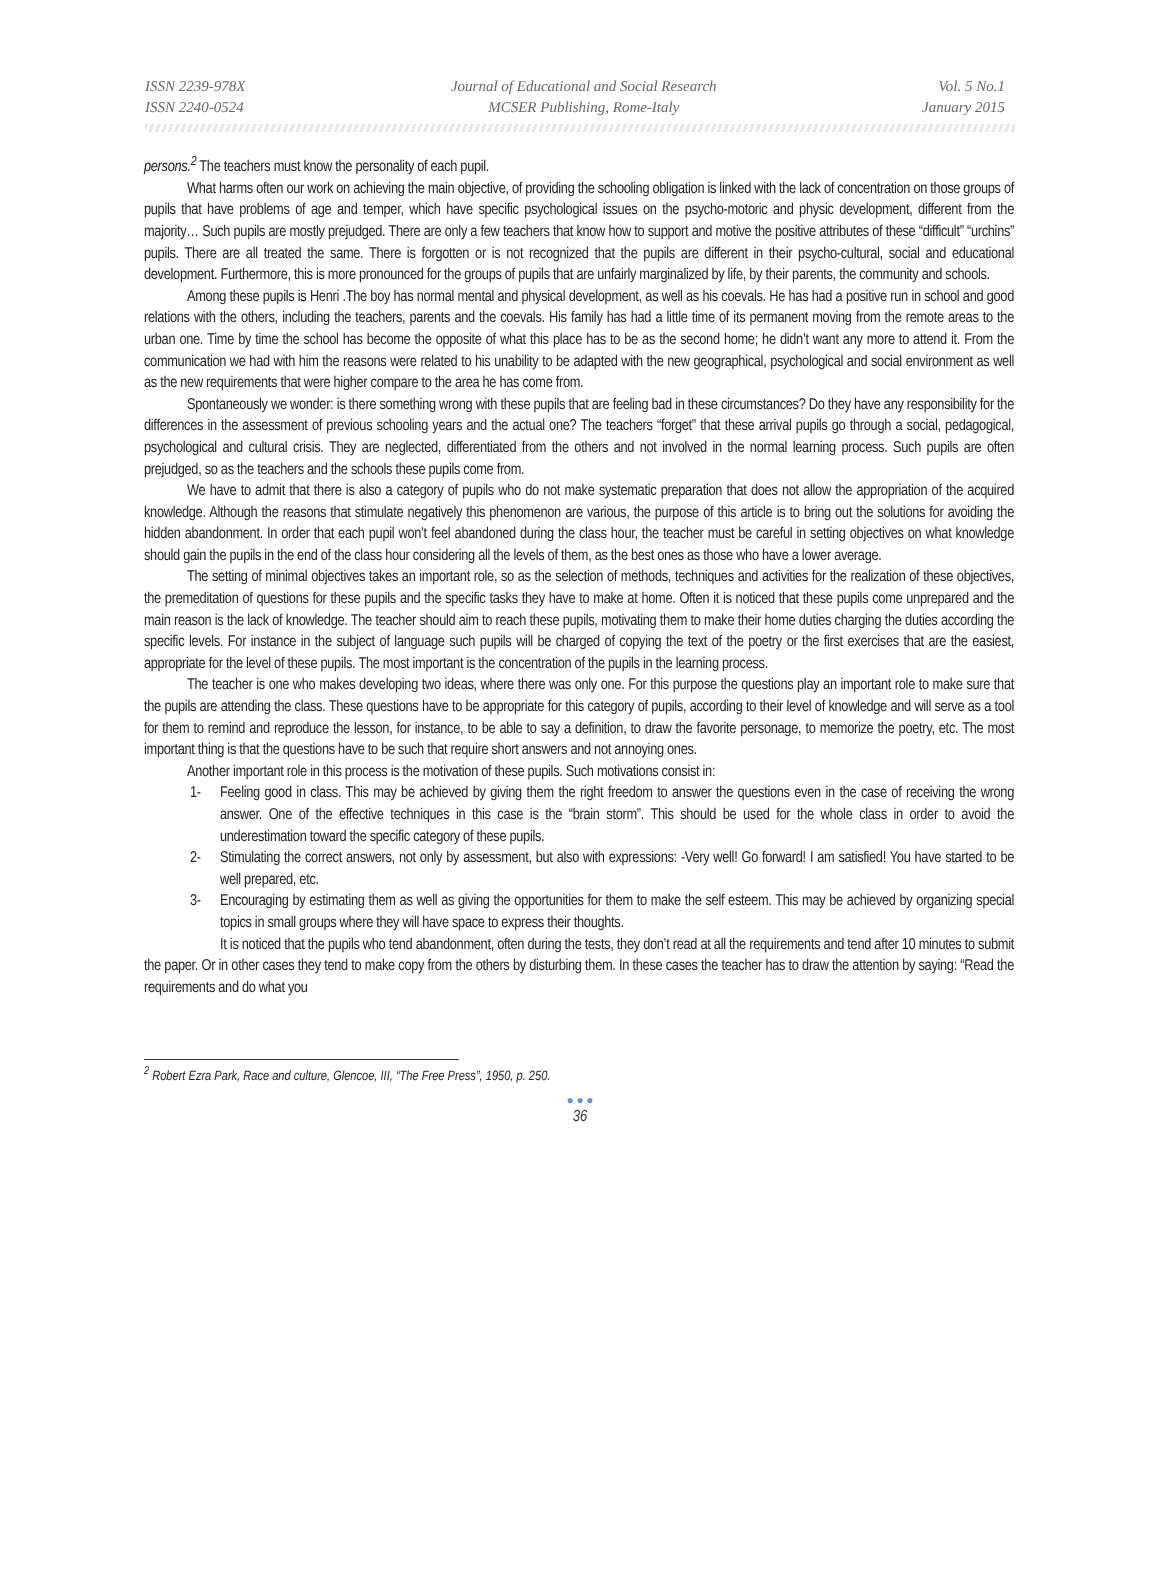ISSN 2239-978X
ISSN 2240-0524
Journal of Educational and Social Research
MCSER Publishing, Rome-Italy
Vol. 5 No.1
January 2015
persons.<sup>2</sup> The teachers must know the personality of each pupil.
What harms often our work on achieving the main objective, of providing the schooling obligation is linked with the lack of concentration on those groups of pupils that have problems of age and temper, which have specific psychological issues on the psycho-motoric and physic development, different from the majority… Such pupils are mostly prejudged. There are only a few teachers that know how to support and motive the positive attributes of these “difficult” “urchins” pupils. There are all treated the same. There is forgotten or is not recognized that the pupils are different in their psycho-cultural, social and educational development. Furthermore, this is more pronounced for the groups of pupils that are unfairly marginalized by life, by their parents, the community and schools.
Among these pupils is Henri .The boy has normal mental and physical development, as well as his coevals. He has had a positive run in school and good relations with the others, including the teachers, parents and the coevals. His family has had a little time of its permanent moving from the remote areas to the urban one. Time by time the school has become the opposite of what this place has to be as the second home; he didn’t want any more to attend it. From the communication we had with him the reasons were related to his unability to be adapted with the new geographical, psychological and social environment as well as the new requirements that were higher compare to the area he has come from.
Spontaneously we wonder: is there something wrong with these pupils that are feeling bad in these circumstances? Do they have any responsibility for the differences in the assessment of previous schooling years and the actual one? The teachers “forget” that these arrival pupils go through a social, pedagogical, psychological and cultural crisis. They are neglected, differentiated from the others and not involved in the normal learning process. Such pupils are often prejudged, so as the teachers and the schools these pupils come from.
We have to admit that there is also a category of pupils who do not make systematic preparation that does not allow the appropriation of the acquired knowledge. Although the reasons that stimulate negatively this phenomenon are various, the purpose of this article is to bring out the solutions for avoiding the hidden abandonment. In order that each pupil won’t feel abandoned during the class hour, the teacher must be careful in setting objectives on what knowledge should gain the pupils in the end of the class hour considering all the levels of them, as the best ones as those who have a lower average.
The setting of minimal objectives takes an important role, so as the selection of methods, techniques and activities for the realization of these objectives, the premeditation of questions for these pupils and the specific tasks they have to make at home. Often it is noticed that these pupils come unprepared and the main reason is the lack of knowledge. The teacher should aim to reach these pupils, motivating them to make their home duties charging the duties according the specific levels. For instance in the subject of language such pupils will be charged of copying the text of the poetry or the first exercises that are the easiest, appropriate for the level of these pupils. The most important is the concentration of the pupils in the learning process.
The teacher is one who makes developing two ideas, where there was only one. For this purpose the questions play an important role to make sure that the pupils are attending the class. These questions have to be appropriate for this category of pupils, according to their level of knowledge and will serve as a tool for them to remind and reproduce the lesson, for instance, to be able to say a definition, to draw the favorite personage, to memorize the poetry, etc. The most important thing is that the questions have to be such that require short answers and not annoying ones.
Another important role in this process is the motivation of these pupils. Such motivations consist in:
1- Feeling good in class. This may be achieved by giving them the right freedom to answer the questions even in the case of receiving the wrong answer. One of the effective techniques in this case is the “brain storm”. This should be used for the whole class in order to avoid the underestimation toward the specific category of these pupils.
2- Stimulating the correct answers, not only by assessment, but also with expressions: -Very well! Go forward! I am satisfied! You have started to be well prepared, etc.
3- Encouraging by estimating them as well as giving the opportunities for them to make the self esteem. This may be achieved by organizing special topics in small groups where they will have space to express their thoughts.
It is noticed that the pupils who tend abandonment, often during the tests, they don’t read at all the requirements and tend after 10 minutes to submit the paper. Or in other cases they tend to make copy from the others by disturbing them. In these cases the teacher has to draw the attention by saying: “Read the requirements and do what you
<sup>2</sup> Robert Ezra Park, Race and culture, Glencoe, III, “The Free Press”, 1950, p. 250.
● ● ●
36